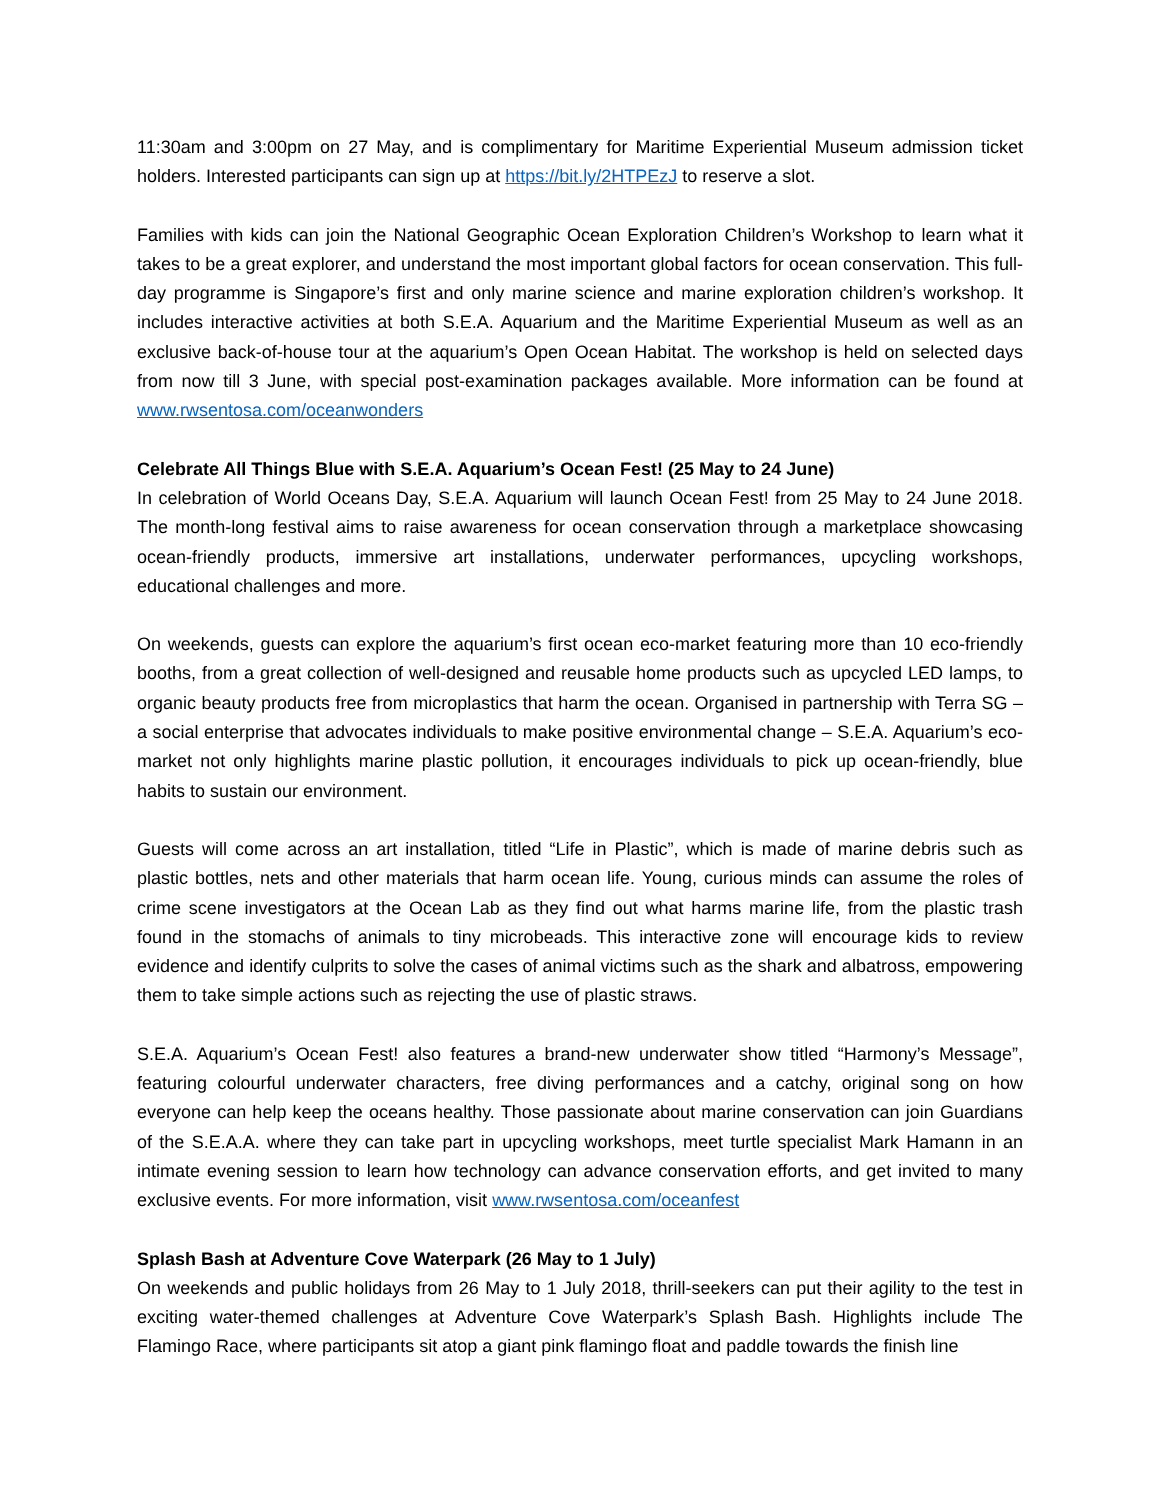11:30am and 3:00pm on 27 May, and is complimentary for Maritime Experiential Museum admission ticket holders. Interested participants can sign up at https://bit.ly/2HTPEzJ to reserve a slot.
Families with kids can join the National Geographic Ocean Exploration Children’s Workshop to learn what it takes to be a great explorer, and understand the most important global factors for ocean conservation. This full-day programme is Singapore’s first and only marine science and marine exploration children’s workshop. It includes interactive activities at both S.E.A. Aquarium and the Maritime Experiential Museum as well as an exclusive back-of-house tour at the aquarium’s Open Ocean Habitat. The workshop is held on selected days from now till 3 June, with special post-examination packages available. More information can be found at www.rwsentosa.com/oceanwonders
Celebrate All Things Blue with S.E.A. Aquarium’s Ocean Fest! (25 May to 24 June)
In celebration of World Oceans Day, S.E.A. Aquarium will launch Ocean Fest! from 25 May to 24 June 2018. The month-long festival aims to raise awareness for ocean conservation through a marketplace showcasing ocean-friendly products, immersive art installations, underwater performances, upcycling workshops, educational challenges and more.
On weekends, guests can explore the aquarium’s first ocean eco-market featuring more than 10 eco-friendly booths, from a great collection of well-designed and reusable home products such as upcycled LED lamps, to organic beauty products free from microplastics that harm the ocean. Organised in partnership with Terra SG – a social enterprise that advocates individuals to make positive environmental change – S.E.A. Aquarium’s eco-market not only highlights marine plastic pollution, it encourages individuals to pick up ocean-friendly, blue habits to sustain our environment.
Guests will come across an art installation, titled “Life in Plastic”, which is made of marine debris such as plastic bottles, nets and other materials that harm ocean life. Young, curious minds can assume the roles of crime scene investigators at the Ocean Lab as they find out what harms marine life, from the plastic trash found in the stomachs of animals to tiny microbeads. This interactive zone will encourage kids to review evidence and identify culprits to solve the cases of animal victims such as the shark and albatross, empowering them to take simple actions such as rejecting the use of plastic straws.
S.E.A. Aquarium’s Ocean Fest! also features a brand-new underwater show titled “Harmony’s Message”, featuring colourful underwater characters, free diving performances and a catchy, original song on how everyone can help keep the oceans healthy. Those passionate about marine conservation can join Guardians of the S.E.A.A. where they can take part in upcycling workshops, meet turtle specialist Mark Hamann in an intimate evening session to learn how technology can advance conservation efforts, and get invited to many exclusive events. For more information, visit www.rwsentosa.com/oceanfest
Splash Bash at Adventure Cove Waterpark (26 May to 1 July)
On weekends and public holidays from 26 May to 1 July 2018, thrill-seekers can put their agility to the test in exciting water-themed challenges at Adventure Cove Waterpark’s Splash Bash. Highlights include The Flamingo Race, where participants sit atop a giant pink flamingo float and paddle towards the finish line